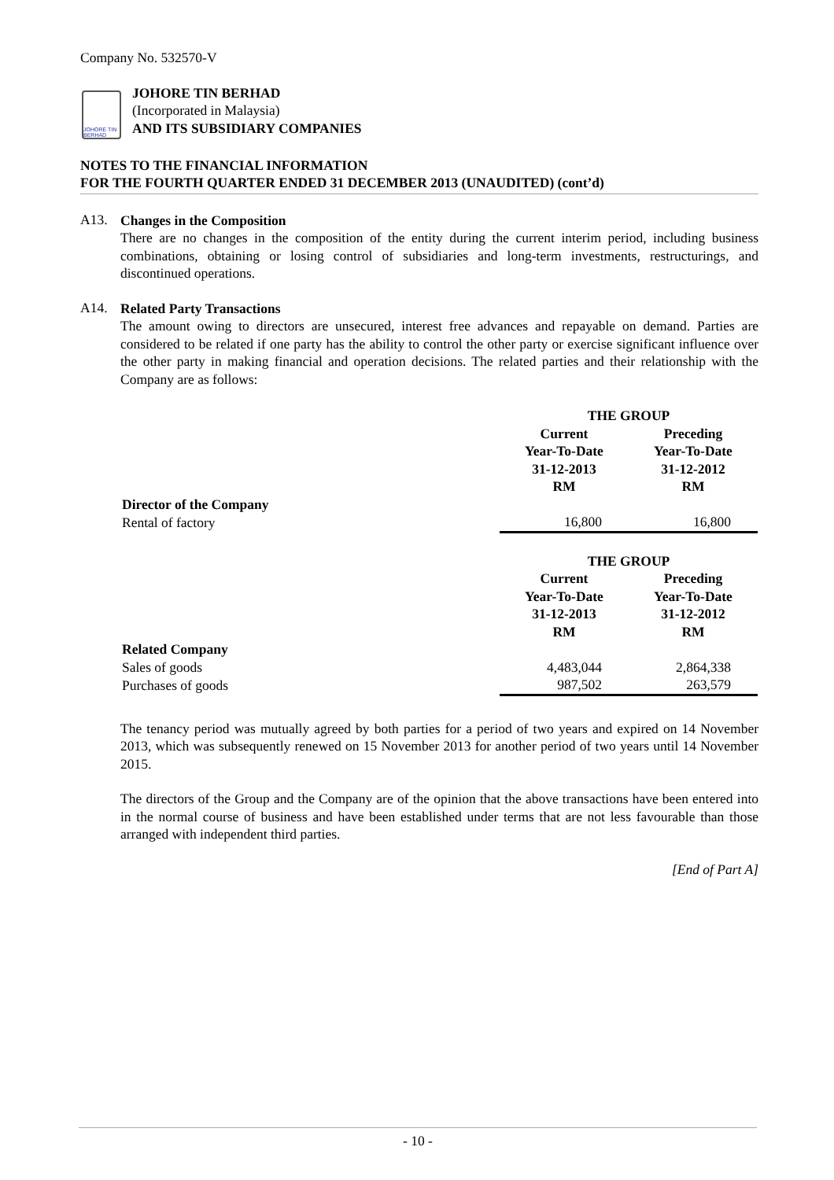Company No. 532570-V
JOHORE TIN BERHAD
JOHORE TIN BERHAD
(Incorporated in Malaysia)
AND ITS SUBSIDIARY COMPANIES
NOTES TO THE FINANCIAL INFORMATION
FOR THE FOURTH QUARTER ENDED 31 DECEMBER 2013 (UNAUDITED) (cont’d)
A13.
Changes in the Composition
There are no changes in the composition of the entity during the current interim period, including business combinations, obtaining or losing control of subsidiaries and long-term investments, restructurings, and discontinued operations.
A14.
Related Party Transactions
The amount owing to directors are unsecured, interest free advances and repayable on demand. Parties are considered to be related if one party has the ability to control the other party or exercise significant influence over the other party in making financial and operation decisions. The related parties and their relationship with the Company are as follows:
| | THE GROUP | |
| | Current Year-To-Date 31-12-2013 RM | Preceding Year-To-Date 31-12-2012 RM |
| Director of the Company | | |
| Rental of factory | 16,800 | 16,800 |
| | THE GROUP | |
| | Current Year-To-Date 31-12-2013 RM | Preceding Year-To-Date 31-12-2012 RM |
| Related Company | | |
| Sales of goods | 4,483,044 | 2,864,338 |
| Purchases of goods | 987,502 | 263,579 |
The tenancy period was mutually agreed by both parties for a period of two years and expired on 14 November 2013, which was subsequently renewed on 15 November 2013 for another period of two years until 14 November 2015.
The directors of the Group and the Company are of the opinion that the above transactions have been entered into in the normal course of business and have been established under terms that are not less favourable than those arranged with independent third parties.
[End of Part A]
- 10 -